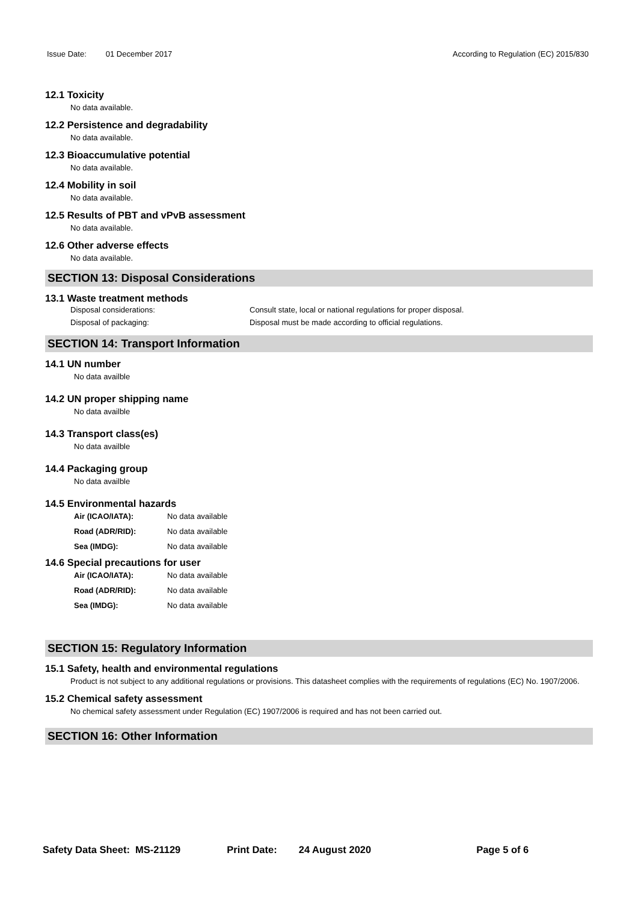Issue Date: 01 December 2017 According to Regulation (EC) 2015/830
12.1 Toxicity
No data available.
12.2 Persistence and degradability
No data available.
12.3 Bioaccumulative potential
No data available.
12.4 Mobility in soil
No data available.
12.5 Results of PBT and vPvB assessment
No data available.
12.6 Other adverse effects
No data available.
SECTION 13: Disposal Considerations
13.1 Waste treatment methods
Disposal considerations: Consult state, local or national regulations for proper disposal.
Disposal of packaging: Disposal must be made according to official regulations.
SECTION 14: Transport Information
14.1 UN number
No data availble
14.2 UN proper shipping name
No data availble
14.3 Transport class(es)
No data availble
14.4 Packaging group
No data availble
14.5 Environmental hazards
Air (ICAO/IATA): No data available
Road (ADR/RID): No data available
Sea (IMDG): No data available
14.6 Special precautions for user
Air (ICAO/IATA): No data available
Road (ADR/RID): No data available
Sea (IMDG): No data available
SECTION 15: Regulatory Information
15.1 Safety, health and environmental regulations
Product is not subject to any additional regulations or provisions. This datasheet complies with the requirements of regulations (EC) No. 1907/2006.
15.2 Chemical safety assessment
No chemical safety assessment under Regulation (EC) 1907/2006 is required and has not been carried out.
SECTION 16: Other Information
Safety Data Sheet: MS-21129 Print Date: 24 August 2020 Page 5 of 6